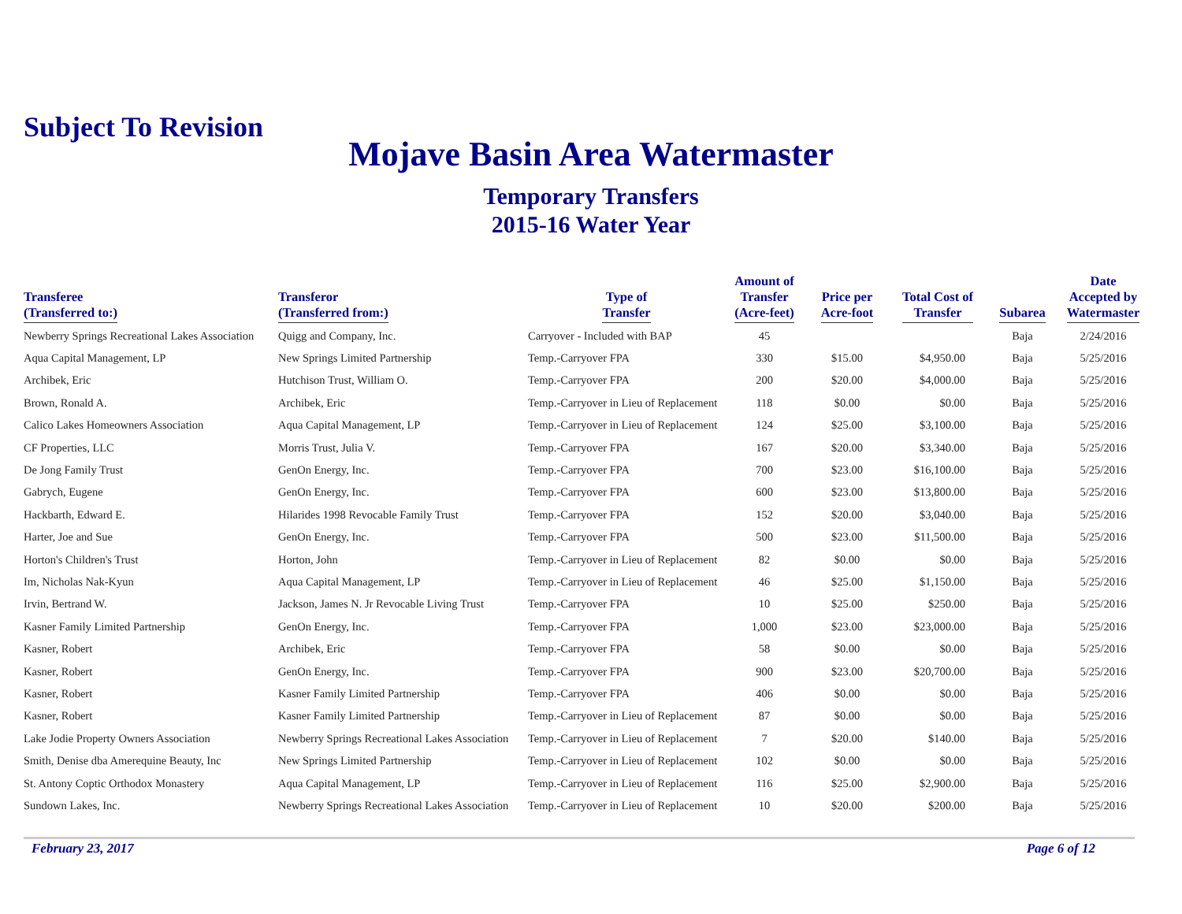Subject To Revision
Mojave Basin Area Watermaster
Temporary Transfers
2015-16 Water Year
| Transferee (Transferred to:) | Transferor (Transferred from:) | Type of Transfer | Amount of Transfer (Acre-feet) | Price per Acre-foot | Total Cost of Transfer | Subarea | Date Accepted by Watermaster |
| --- | --- | --- | --- | --- | --- | --- | --- |
| Newberry Springs Recreational Lakes Association | Quigg and Company, Inc. | Carryover - Included with BAP | 45 | | | Baja | 2/24/2016 |
| Aqua Capital Management, LP | New Springs Limited Partnership | Temp.-Carryover FPA | 330 | $15.00 | $4,950.00 | Baja | 5/25/2016 |
| Archibek, Eric | Hutchison Trust, William O. | Temp.-Carryover FPA | 200 | $20.00 | $4,000.00 | Baja | 5/25/2016 |
| Brown, Ronald A. | Archibek, Eric | Temp.-Carryover in Lieu of Replacement | 118 | $0.00 | $0.00 | Baja | 5/25/2016 |
| Calico Lakes Homeowners Association | Aqua Capital Management, LP | Temp.-Carryover in Lieu of Replacement | 124 | $25.00 | $3,100.00 | Baja | 5/25/2016 |
| CF Properties, LLC | Morris Trust, Julia V. | Temp.-Carryover FPA | 167 | $20.00 | $3,340.00 | Baja | 5/25/2016 |
| De Jong Family Trust | GenOn Energy, Inc. | Temp.-Carryover FPA | 700 | $23.00 | $16,100.00 | Baja | 5/25/2016 |
| Gabrych, Eugene | GenOn Energy, Inc. | Temp.-Carryover FPA | 600 | $23.00 | $13,800.00 | Baja | 5/25/2016 |
| Hackbarth, Edward E. | Hilarides 1998 Revocable Family Trust | Temp.-Carryover FPA | 152 | $20.00 | $3,040.00 | Baja | 5/25/2016 |
| Harter, Joe and Sue | GenOn Energy, Inc. | Temp.-Carryover FPA | 500 | $23.00 | $11,500.00 | Baja | 5/25/2016 |
| Horton's Children's Trust | Horton, John | Temp.-Carryover in Lieu of Replacement | 82 | $0.00 | $0.00 | Baja | 5/25/2016 |
| Im, Nicholas Nak-Kyun | Aqua Capital Management, LP | Temp.-Carryover in Lieu of Replacement | 46 | $25.00 | $1,150.00 | Baja | 5/25/2016 |
| Irvin, Bertrand W. | Jackson, James N. Jr Revocable Living Trust | Temp.-Carryover FPA | 10 | $25.00 | $250.00 | Baja | 5/25/2016 |
| Kasner Family Limited Partnership | GenOn Energy, Inc. | Temp.-Carryover FPA | 1,000 | $23.00 | $23,000.00 | Baja | 5/25/2016 |
| Kasner, Robert | Archibek, Eric | Temp.-Carryover FPA | 58 | $0.00 | $0.00 | Baja | 5/25/2016 |
| Kasner, Robert | GenOn Energy, Inc. | Temp.-Carryover FPA | 900 | $23.00 | $20,700.00 | Baja | 5/25/2016 |
| Kasner, Robert | Kasner Family Limited Partnership | Temp.-Carryover FPA | 406 | $0.00 | $0.00 | Baja | 5/25/2016 |
| Kasner, Robert | Kasner Family Limited Partnership | Temp.-Carryover in Lieu of Replacement | 87 | $0.00 | $0.00 | Baja | 5/25/2016 |
| Lake Jodie Property Owners Association | Newberry Springs Recreational Lakes Association | Temp.-Carryover in Lieu of Replacement | 7 | $20.00 | $140.00 | Baja | 5/25/2016 |
| Smith, Denise dba Amerequine Beauty, Inc | New Springs Limited Partnership | Temp.-Carryover in Lieu of Replacement | 102 | $0.00 | $0.00 | Baja | 5/25/2016 |
| St. Antony Coptic Orthodox Monastery | Aqua Capital Management, LP | Temp.-Carryover in Lieu of Replacement | 116 | $25.00 | $2,900.00 | Baja | 5/25/2016 |
| Sundown Lakes, Inc. | Newberry Springs Recreational Lakes Association | Temp.-Carryover in Lieu of Replacement | 10 | $20.00 | $200.00 | Baja | 5/25/2016 |
February 23, 2017 Page 6 of 12